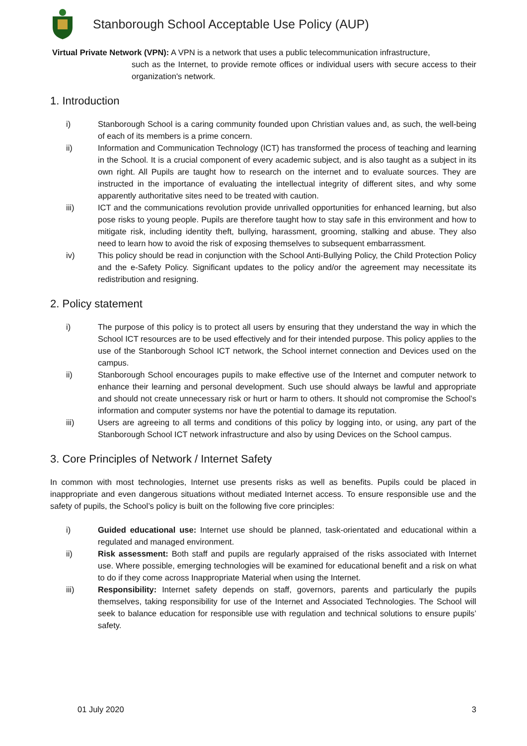Stanborough School Acceptable Use Policy (AUP)
Virtual Private Network (VPN): A VPN is a network that uses a public telecommunication infrastructure,
such as the Internet, to provide remote offices or individual users with secure access to their organization's network.
1. Introduction
i) Stanborough School is a caring community founded upon Christian values and, as such, the well-being of each of its members is a prime concern.
ii) Information and Communication Technology (ICT) has transformed the process of teaching and learning in the School. It is a crucial component of every academic subject, and is also taught as a subject in its own right. All Pupils are taught how to research on the internet and to evaluate sources. They are instructed in the importance of evaluating the intellectual integrity of different sites, and why some apparently authoritative sites need to be treated with caution.
iii) ICT and the communications revolution provide unrivalled opportunities for enhanced learning, but also pose risks to young people. Pupils are therefore taught how to stay safe in this environment and how to mitigate risk, including identity theft, bullying, harassment, grooming, stalking and abuse. They also need to learn how to avoid the risk of exposing themselves to subsequent embarrassment.
iv) This policy should be read in conjunction with the School Anti-Bullying Policy, the Child Protection Policy and the e-Safety Policy. Significant updates to the policy and/or the agreement may necessitate its redistribution and resigning.
2. Policy statement
i) The purpose of this policy is to protect all users by ensuring that they understand the way in which the School ICT resources are to be used effectively and for their intended purpose. This policy applies to the use of the Stanborough School ICT network, the School internet connection and Devices used on the campus.
ii) Stanborough School encourages pupils to make effective use of the Internet and computer network to enhance their learning and personal development. Such use should always be lawful and appropriate and should not create unnecessary risk or hurt or harm to others. It should not compromise the School’s information and computer systems nor have the potential to damage its reputation.
iii) Users are agreeing to all terms and conditions of this policy by logging into, or using, any part of the Stanborough School ICT network infrastructure and also by using Devices on the School campus.
3. Core Principles of Network / Internet Safety
In common with most technologies, Internet use presents risks as well as benefits. Pupils could be placed in inappropriate and even dangerous situations without mediated Internet access. To ensure responsible use and the safety of pupils, the School’s policy is built on the following five core principles:
i) Guided educational use: Internet use should be planned, task-orientated and educational within a regulated and managed environment.
ii) Risk assessment: Both staff and pupils are regularly appraised of the risks associated with Internet use. Where possible, emerging technologies will be examined for educational benefit and a risk on what to do if they come across Inappropriate Material when using the Internet.
iii) Responsibility: Internet safety depends on staff, governors, parents and particularly the pupils themselves, taking responsibility for use of the Internet and Associated Technologies. The School will seek to balance education for responsible use with regulation and technical solutions to ensure pupils’ safety.
01 July 2020 3